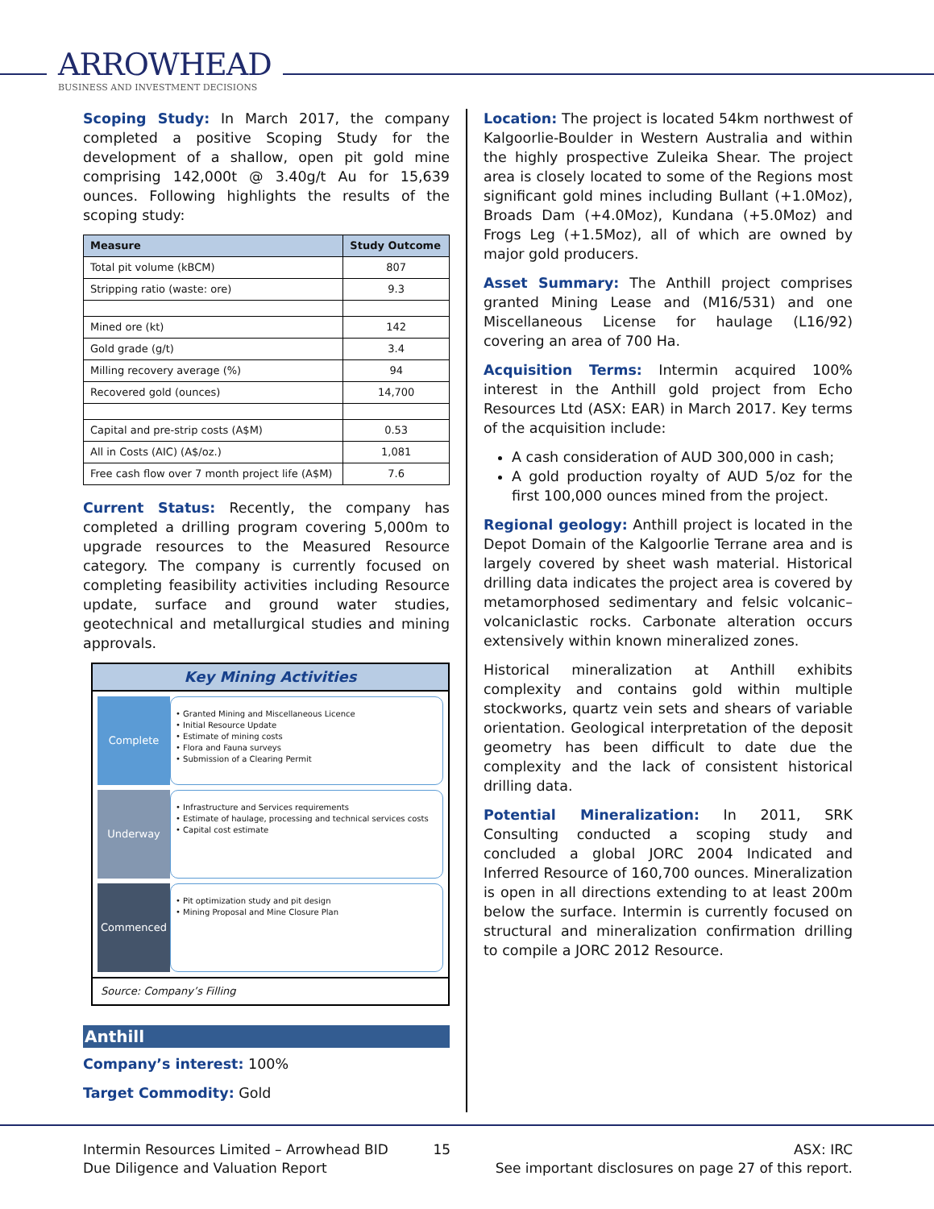ARROWHEAD
BUSINESS AND INVESTMENT DECISIONS
Scoping Study: In March 2017, the company completed a positive Scoping Study for the development of a shallow, open pit gold mine comprising 142,000t @ 3.40g/t Au for 15,639 ounces. Following highlights the results of the scoping study:
| Measure | Study Outcome |
| --- | --- |
| Total pit volume (kBCM) | 807 |
| Stripping ratio (waste: ore) | 9.3 |
| Mined ore (kt) | 142 |
| Gold grade (g/t) | 3.4 |
| Milling recovery average (%) | 94 |
| Recovered gold (ounces) | 14,700 |
| Capital and pre-strip costs (A$M) | 0.53 |
| All in Costs (AIC) (A$/oz.) | 1,081 |
| Free cash flow over 7 month project life (A$M) | 7.6 |
Current Status: Recently, the company has completed a drilling program covering 5,000m to upgrade resources to the Measured Resource category. The company is currently focused on completing feasibility activities including Resource update, surface and ground water studies, geotechnical and metallurgical studies and mining approvals.
Key Mining Activities
Complete
• Granted Mining and Miscellaneous Licence
• Initial Resource Update
• Estimate of mining costs
• Flora and Fauna surveys
• Submission of a Clearing Permit
Underway
• Infrastructure and Services requirements
• Estimate of haulage, processing and technical services costs
• Capital cost estimate
Commenced
• Pit optimization study and pit design
• Mining Proposal and Mine Closure Plan
Source: Company’s Filling
Anthill
Company’s interest: 100%
Target Commodity: Gold
Location: The project is located 54km northwest of Kalgoorlie-Boulder in Western Australia and within the highly prospective Zuleika Shear. The project area is closely located to some of the Regions most significant gold mines including Bullant (+1.0Moz), Broads Dam (+4.0Moz), Kundana (+5.0Moz) and Frogs Leg (+1.5Moz), all of which are owned by major gold producers.
Asset Summary: The Anthill project comprises granted Mining Lease and (M16/531) and one Miscellaneous License for haulage (L16/92) covering an area of 700 Ha.
Acquisition Terms: Intermin acquired 100% interest in the Anthill gold project from Echo Resources Ltd (ASX: EAR) in March 2017. Key terms of the acquisition include:
A cash consideration of AUD 300,000 in cash;
A gold production royalty of AUD 5/oz for the first 100,000 ounces mined from the project.
Regional geology: Anthill project is located in the Depot Domain of the Kalgoorlie Terrane area and is largely covered by sheet wash material. Historical drilling data indicates the project area is covered by metamorphosed sedimentary and felsic volcanic–volcaniclastic rocks. Carbonate alteration occurs extensively within known mineralized zones.
Historical mineralization at Anthill exhibits complexity and contains gold within multiple stockworks, quartz vein sets and shears of variable orientation. Geological interpretation of the deposit geometry has been difficult to date due the complexity and the lack of consistent historical drilling data.
Potential Mineralization: In 2011, SRK Consulting conducted a scoping study and concluded a global JORC 2004 Indicated and Inferred Resource of 160,700 ounces. Mineralization is open in all directions extending to at least 200m below the surface. Intermin is currently focused on structural and mineralization confirmation drilling to compile a JORC 2012 Resource.
Intermin Resources Limited – Arrowhead BID
Due Diligence and Valuation Report
15 ASX: IRC
See important disclosures on page 27 of this report.